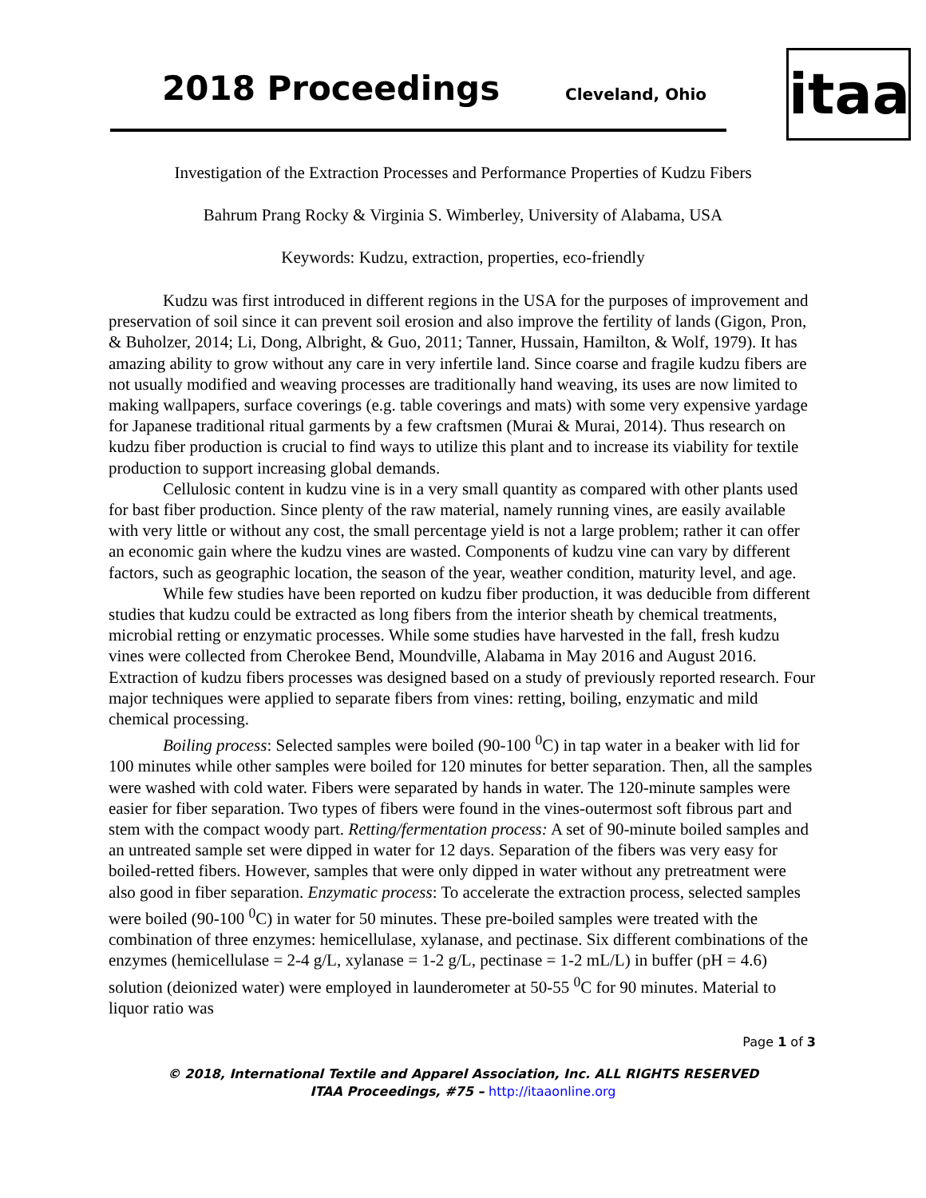2018 Proceedings Cleveland, Ohio
itaa
Investigation of the Extraction Processes and Performance Properties of Kudzu Fibers
Bahrum Prang Rocky & Virginia S. Wimberley, University of Alabama, USA
Keywords: Kudzu, extraction, properties, eco-friendly
Kudzu was first introduced in different regions in the USA for the purposes of improvement and preservation of soil since it can prevent soil erosion and also improve the fertility of lands (Gigon, Pron, & Buholzer, 2014; Li, Dong, Albright, & Guo, 2011; Tanner, Hussain, Hamilton, & Wolf, 1979). It has amazing ability to grow without any care in very infertile land. Since coarse and fragile kudzu fibers are not usually modified and weaving processes are traditionally hand weaving, its uses are now limited to making wallpapers, surface coverings (e.g. table coverings and mats) with some very expensive yardage for Japanese traditional ritual garments by a few craftsmen (Murai & Murai, 2014). Thus research on kudzu fiber production is crucial to find ways to utilize this plant and to increase its viability for textile production to support increasing global demands.
Cellulosic content in kudzu vine is in a very small quantity as compared with other plants used for bast fiber production. Since plenty of the raw material, namely running vines, are easily available with very little or without any cost, the small percentage yield is not a large problem; rather it can offer an economic gain where the kudzu vines are wasted. Components of kudzu vine can vary by different factors, such as geographic location, the season of the year, weather condition, maturity level, and age.
While few studies have been reported on kudzu fiber production, it was deducible from different studies that kudzu could be extracted as long fibers from the interior sheath by chemical treatments, microbial retting or enzymatic processes. While some studies have harvested in the fall, fresh kudzu vines were collected from Cherokee Bend, Moundville, Alabama in May 2016 and August 2016. Extraction of kudzu fibers processes was designed based on a study of previously reported research. Four major techniques were applied to separate fibers from vines: retting, boiling, enzymatic and mild chemical processing.
Boiling process: Selected samples were boiled (90-100 <sup>0</sup>C) in tap water in a beaker with lid for 100 minutes while other samples were boiled for 120 minutes for better separation. Then, all the samples were washed with cold water. Fibers were separated by hands in water. The 120-minute samples were easier for fiber separation. Two types of fibers were found in the vines-outermost soft fibrous part and stem with the compact woody part. Retting/fermentation process: A set of 90-minute boiled samples and an untreated sample set were dipped in water for 12 days. Separation of the fibers was very easy for boiled-retted fibers. However, samples that were only dipped in water without any pretreatment were also good in fiber separation. Enzymatic process: To accelerate the extraction process, selected samples were boiled (90-100 <sup>0</sup>C) in water for 50 minutes. These pre-boiled samples were treated with the combination of three enzymes: hemicellulase, xylanase, and pectinase. Six different combinations of the enzymes (hemicellulase = 2-4 g/L, xylanase = 1-2 g/L, pectinase = 1-2 mL/L) in buffer (pH = 4.6) solution (deionized water) were employed in launderometer at 50-55 <sup>0</sup>C for 90 minutes. Material to liquor ratio was
Page 1 of 3
© 2018, International Textile and Apparel Association, Inc. ALL RIGHTS RESERVED
ITAA Proceedings, #75 – http://itaaonline.org